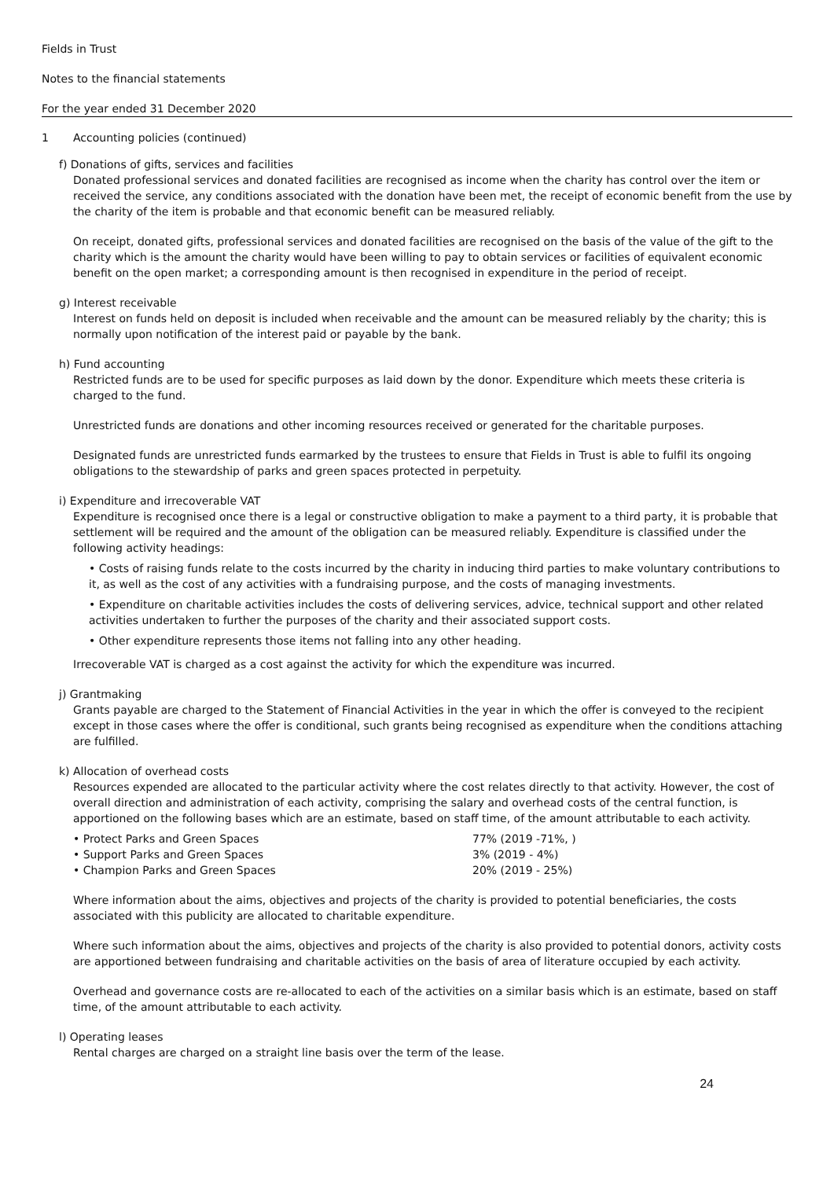Fields in Trust
Notes to the financial statements
For the year ended 31 December 2020
1 Accounting policies (continued)
f) Donations of gifts, services and facilities
Donated professional services and donated facilities are recognised as income when the charity has control over the item or received the service, any conditions associated with the donation have been met, the receipt of economic benefit from the use by the charity of the item is probable and that economic benefit can be measured reliably.
On receipt, donated gifts, professional services and donated facilities are recognised on the basis of the value of the gift to the charity which is the amount the charity would have been willing to pay to obtain services or facilities of equivalent economic benefit on the open market; a corresponding amount is then recognised in expenditure in the period of receipt.
g) Interest receivable
Interest on funds held on deposit is included when receivable and the amount can be measured reliably by the charity; this is normally upon notification of the interest paid or payable by the bank.
h) Fund accounting
Restricted funds are to be used for specific purposes as laid down by the donor. Expenditure which meets these criteria is charged to the fund.
Unrestricted funds are donations and other incoming resources received or generated for the charitable purposes.
Designated funds are unrestricted funds earmarked by the trustees to ensure that Fields in Trust is able to fulfil its ongoing obligations to the stewardship of parks and green spaces protected in perpetuity.
i) Expenditure and irrecoverable VAT
Expenditure is recognised once there is a legal or constructive obligation to make a payment to a third party, it is probable that settlement will be required and the amount of the obligation can be measured reliably. Expenditure is classified under the following activity headings:
• Costs of raising funds relate to the costs incurred by the charity in inducing third parties to make voluntary contributions to it, as well as the cost of any activities with a fundraising purpose, and the costs of managing investments.
• Expenditure on charitable activities includes the costs of delivering services, advice, technical support and other related activities undertaken to further the purposes of the charity and their associated support costs.
• Other expenditure represents those items not falling into any other heading.
Irrecoverable VAT is charged as a cost against the activity for which the expenditure was incurred.
j) Grantmaking
Grants payable are charged to the Statement of Financial Activities in the year in which the offer is conveyed to the recipient except in those cases where the offer is conditional, such grants being recognised as expenditure when the conditions attaching are fulfilled.
k) Allocation of overhead costs
Resources expended are allocated to the particular activity where the cost relates directly to that activity. However, the cost of overall direction and administration of each activity, comprising the salary and overhead costs of the central function, is apportioned on the following bases which are an estimate, based on staff time, of the amount attributable to each activity.
| • Protect Parks and Green Spaces | 77% (2019 -71%, ) |
| • Support Parks and Green Spaces | 3% (2019 - 4%) |
| • Champion Parks and Green Spaces | 20% (2019 - 25%) |
Where information about the aims, objectives and projects of the charity is provided to potential beneficiaries, the costs associated with this publicity are allocated to charitable expenditure.
Where such information about the aims, objectives and projects of the charity is also provided to potential donors, activity costs are apportioned between fundraising and charitable activities on the basis of area of literature occupied by each activity.
Overhead and governance costs are re-allocated to each of the activities on a similar basis which is an estimate, based on staff time, of the amount attributable to each activity.
l) Operating leases
Rental charges are charged on a straight line basis over the term of the lease.
24